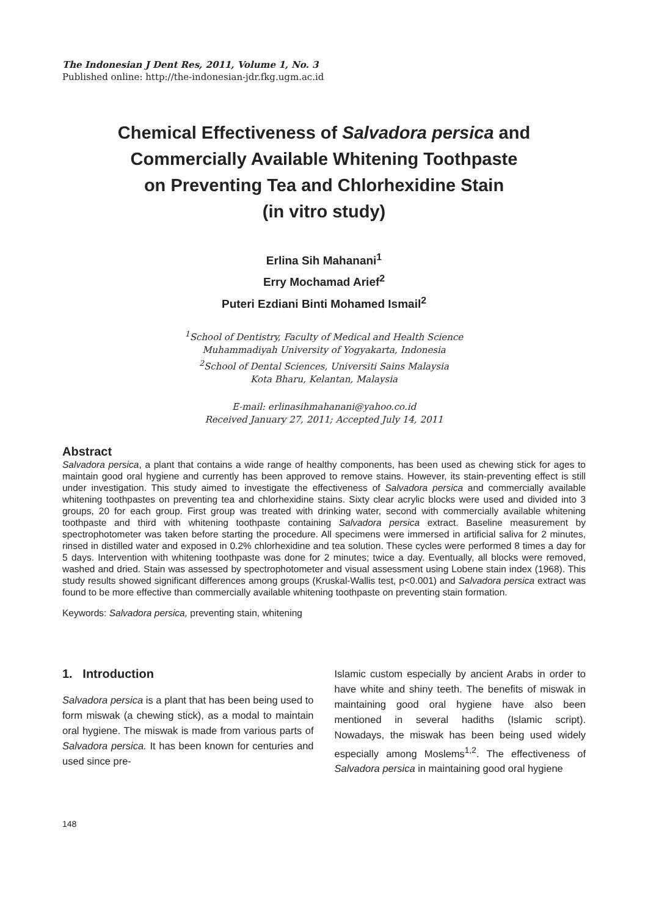The Indonesian J Dent Res, 2011, Volume 1, No. 3
Published online: http://the-indonesian-jdr.fkg.ugm.ac.id
Chemical Effectiveness of Salvadora persica and
Commercially Available Whitening Toothpaste
on Preventing Tea and Chlorhexidine Stain
(in vitro study)
Erlina Sih Mahanani<sup>1</sup>
Erry Mochamad Arief<sup>2</sup>
Puteri Ezdiani Binti Mohamed Ismail<sup>2</sup>
<sup>1</sup> School of Dentistry, Faculty of Medical and Health Science
Muhammadiyah University of Yogyakarta, Indonesia
<sup>2</sup> School of Dental Sciences, Universiti Sains Malaysia
Kota Bharu, Kelantan, Malaysia
E-mail: erlinasihmahanani@yahoo.co.id
Received January 27, 2011; Accepted July 14, 2011
Abstract
Salvadora persica, a plant that contains a wide range of healthy components, has been used as chewing stick for ages to maintain good oral hygiene and currently has been approved to remove stains. However, its stain-preventing effect is still under investigation. This study aimed to investigate the effectiveness of Salvadora persica and commercially available whitening toothpastes on preventing tea and chlorhexidine stains. Sixty clear acrylic blocks were used and divided into 3 groups, 20 for each group. First group was treated with drinking water, second with commercially available whitening toothpaste and third with whitening toothpaste containing Salvadora persica extract. Baseline measurement by spectrophotometer was taken before starting the procedure. All specimens were immersed in artificial saliva for 2 minutes, rinsed in distilled water and exposed in 0.2% chlorhexidine and tea solution. These cycles were performed 8 times a day for 5 days. Intervention with whitening toothpaste was done for 2 minutes; twice a day. Eventually, all blocks were removed, washed and dried. Stain was assessed by spectrophotometer and visual assessment using Lobene stain index (1968). This study results showed significant differences among groups (Kruskal-Wallis test, p<0.001) and Salvadora persica extract was found to be more effective than commercially available whitening toothpaste on preventing stain formation.
Keywords: Salvadora persica, preventing stain, whitening
1. Introduction
Salvadora persica is a plant that has been being used to form miswak (a chewing stick), as a modal to maintain oral hygiene. The miswak is made from various parts of Salvadora persica. It has been known for centuries and used since pre-
Islamic custom especially by ancient Arabs in order to have white and shiny teeth. The benefits of miswak in maintaining good oral hygiene have also been mentioned in several hadiths (Islamic script). Nowadays, the miswak has been being used widely especially among Moslems<sup>1,2</sup>. The effectiveness of Salvadora persica in maintaining good oral hygiene
148